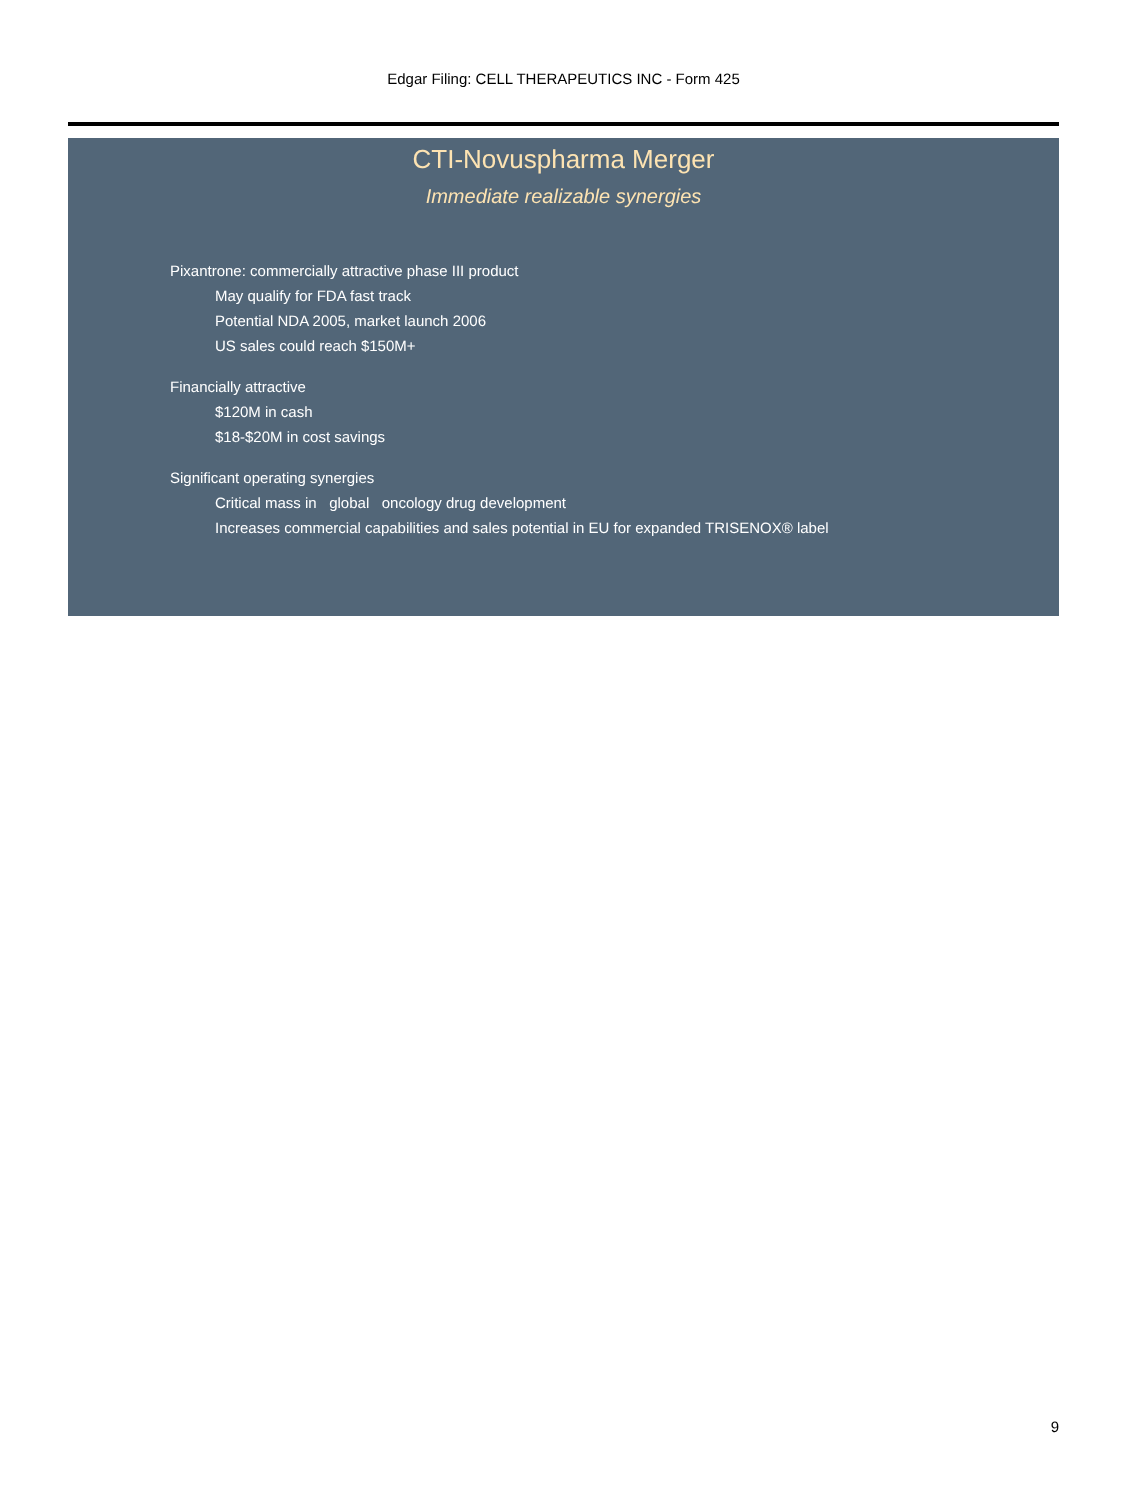Edgar Filing: CELL THERAPEUTICS INC - Form 425
CTI-Novuspharma Merger
Immediate realizable synergies
Pixantrone: commercially attractive phase III product
May qualify for FDA fast track
Potential NDA 2005, market launch 2006
US sales could reach $150M+
Financially attractive
$120M in cash
$18-$20M in cost savings
Significant operating synergies
Critical mass in global oncology drug development
Increases commercial capabilities and sales potential in EU for expanded TRISENOX® label
9